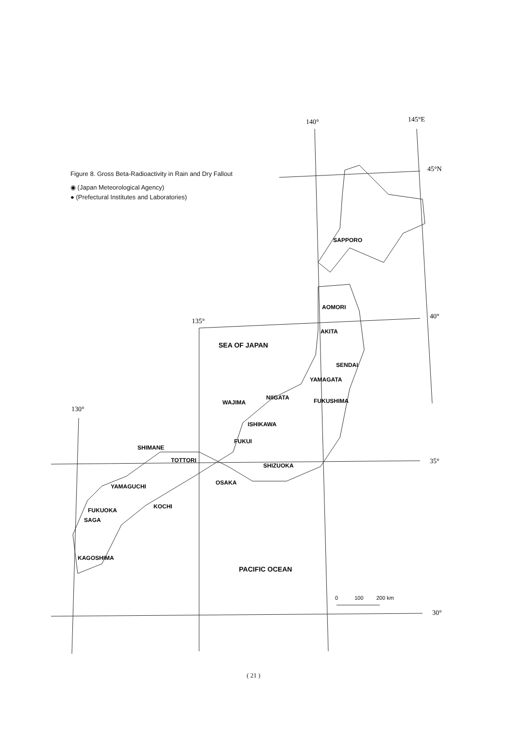Figure 8. Gross Beta-Radioactivity in Rain and Dry Fallout
◉ (Japan Meteorological Agency)
● (Prefectural Institutes and Laboratories)
140°
145°E
45°N
40°
135°
35°
130°
30°
SAPPORO
AOMORI
AKITA
SEA OF JAPAN
SENDAI
YAMAGATA
NIIGATA
FUKUSHIMA
WAJIMA
ISHIKAWA
FUKUI
SHIMANE
TOTTORI
SHIZUOKA
YAMAGUCHI
OSAKA
KOCHI
FUKUOKA
SAGA
KAGOSHIMA
PACIFIC OCEAN
0
100
200 km
( 21 )